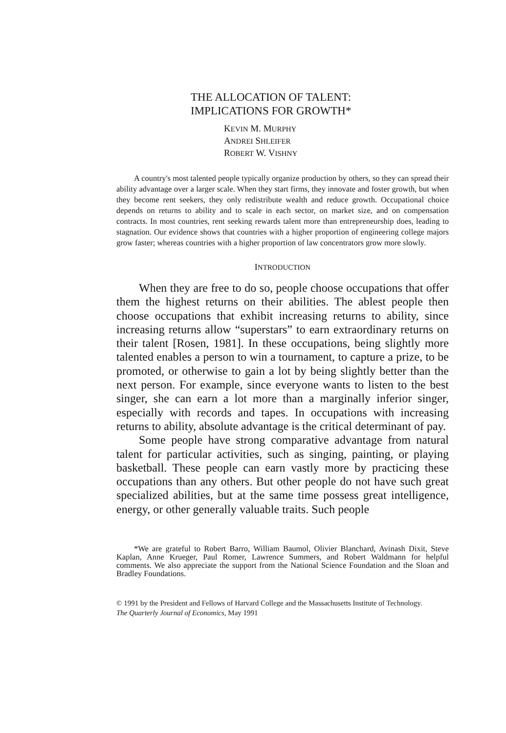THE ALLOCATION OF TALENT:
IMPLICATIONS FOR GROWTH*
KEVIN M. MURPHY
ANDREI SHLEIFER
ROBERT W. VISHNY
A country's most talented people typically organize production by others, so they can spread their ability advantage over a larger scale. When they start firms, they innovate and foster growth, but when they become rent seekers, they only redistribute wealth and reduce growth. Occupational choice depends on returns to ability and to scale in each sector, on market size, and on compensation contracts. In most countries, rent seeking rewards talent more than entrepreneurship does, leading to stagnation. Our evidence shows that countries with a higher proportion of engineering college majors grow faster; whereas countries with a higher proportion of law concentrators grow more slowly.
INTRODUCTION
When they are free to do so, people choose occupations that offer them the highest returns on their abilities. The ablest people then choose occupations that exhibit increasing returns to ability, since increasing returns allow “superstars” to earn extraordinary returns on their talent [Rosen, 1981]. In these occupations, being slightly more talented enables a person to win a tournament, to capture a prize, to be promoted, or otherwise to gain a lot by being slightly better than the next person. For example, since everyone wants to listen to the best singer, she can earn a lot more than a marginally inferior singer, especially with records and tapes. In occupations with increasing returns to ability, absolute advantage is the critical determinant of pay.
Some people have strong comparative advantage from natural talent for particular activities, such as singing, painting, or playing basketball. These people can earn vastly more by practicing these occupations than any others. But other people do not have such great specialized abilities, but at the same time possess great intelligence, energy, or other generally valuable traits. Such people
*We are grateful to Robert Barro, William Baumol, Olivier Blanchard, Avinash Dixit, Steve Kaplan, Anne Krueger, Paul Romer, Lawrence Summers, and Robert Waldmann for helpful comments. We also appreciate the support from the National Science Foundation and the Sloan and Bradley Foundations.
© 1991 by the President and Fellows of Harvard College and the Massachusetts Institute of Technology.
The Quarterly Journal of Economics, May 1991